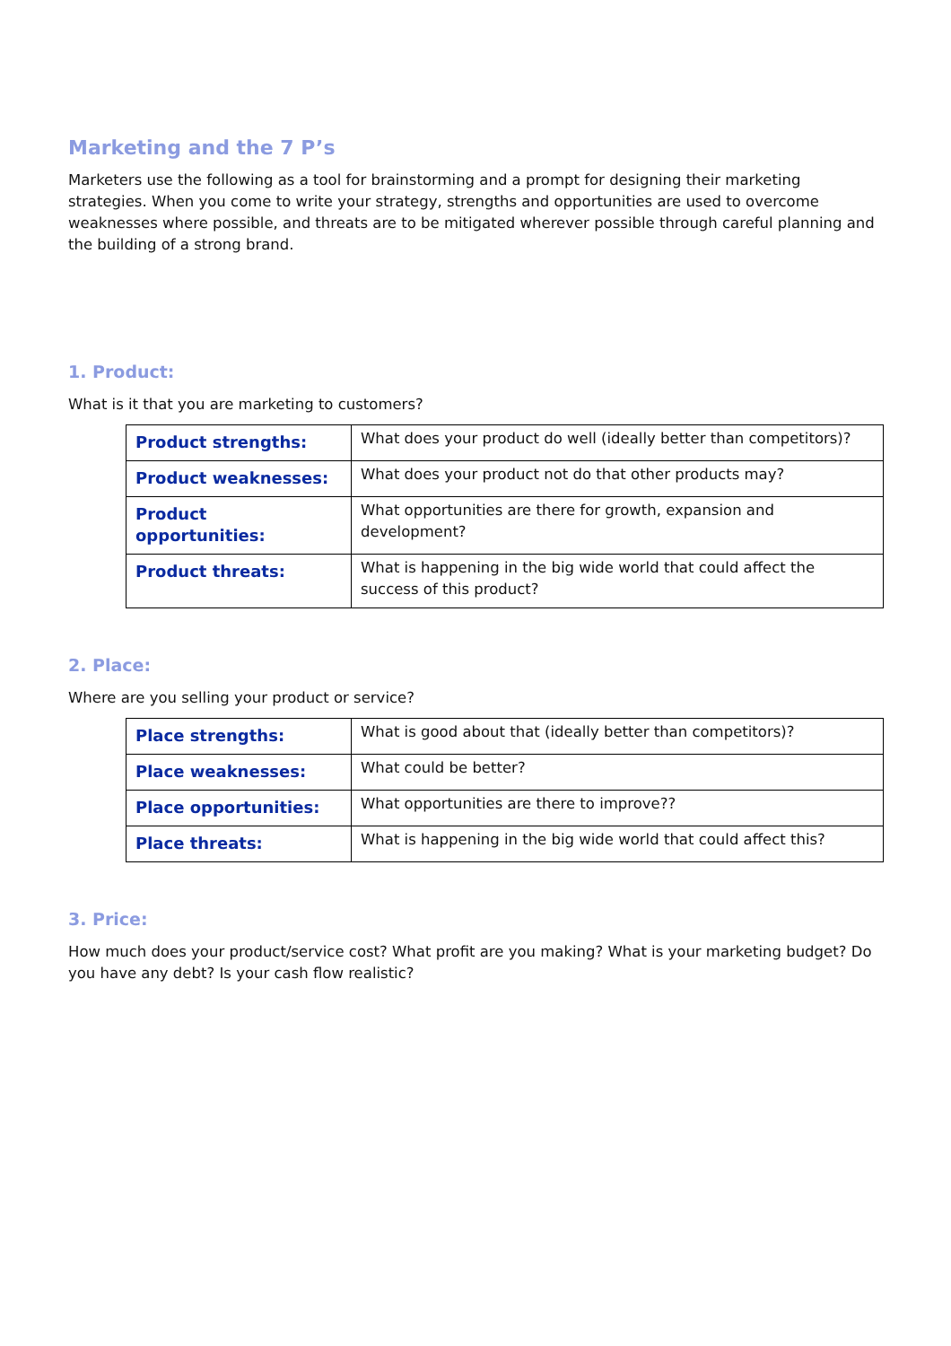Marketing and the 7 P’s
Marketers use the following as a tool for brainstorming and a prompt for designing their marketing strategies. When you come to write your strategy, strengths and opportunities are used to overcome weaknesses where possible, and threats are to be mitigated wherever possible through careful planning and the building of a strong brand.
1. Product:
What is it that you are marketing to customers?
| Product strengths: | What does your product do well (ideally better than competitors)? |
| Product weaknesses: | What does your product not do that other products may? |
| Product opportunities: | What opportunities are there for growth, expansion and development? |
| Product threats: | What is happening in the big wide world that could affect the success of this product? |
2. Place:
Where are you selling your product or service?
| Place strengths: | What is good about that (ideally better than competitors)? |
| Place weaknesses: | What could be better? |
| Place opportunities: | What opportunities are there to improve?? |
| Place threats: | What is happening in the big wide world that could affect this? |
3. Price:
How much does your product/service cost? What profit are you making? What is your marketing budget? Do you have any debt? Is your cash flow realistic?